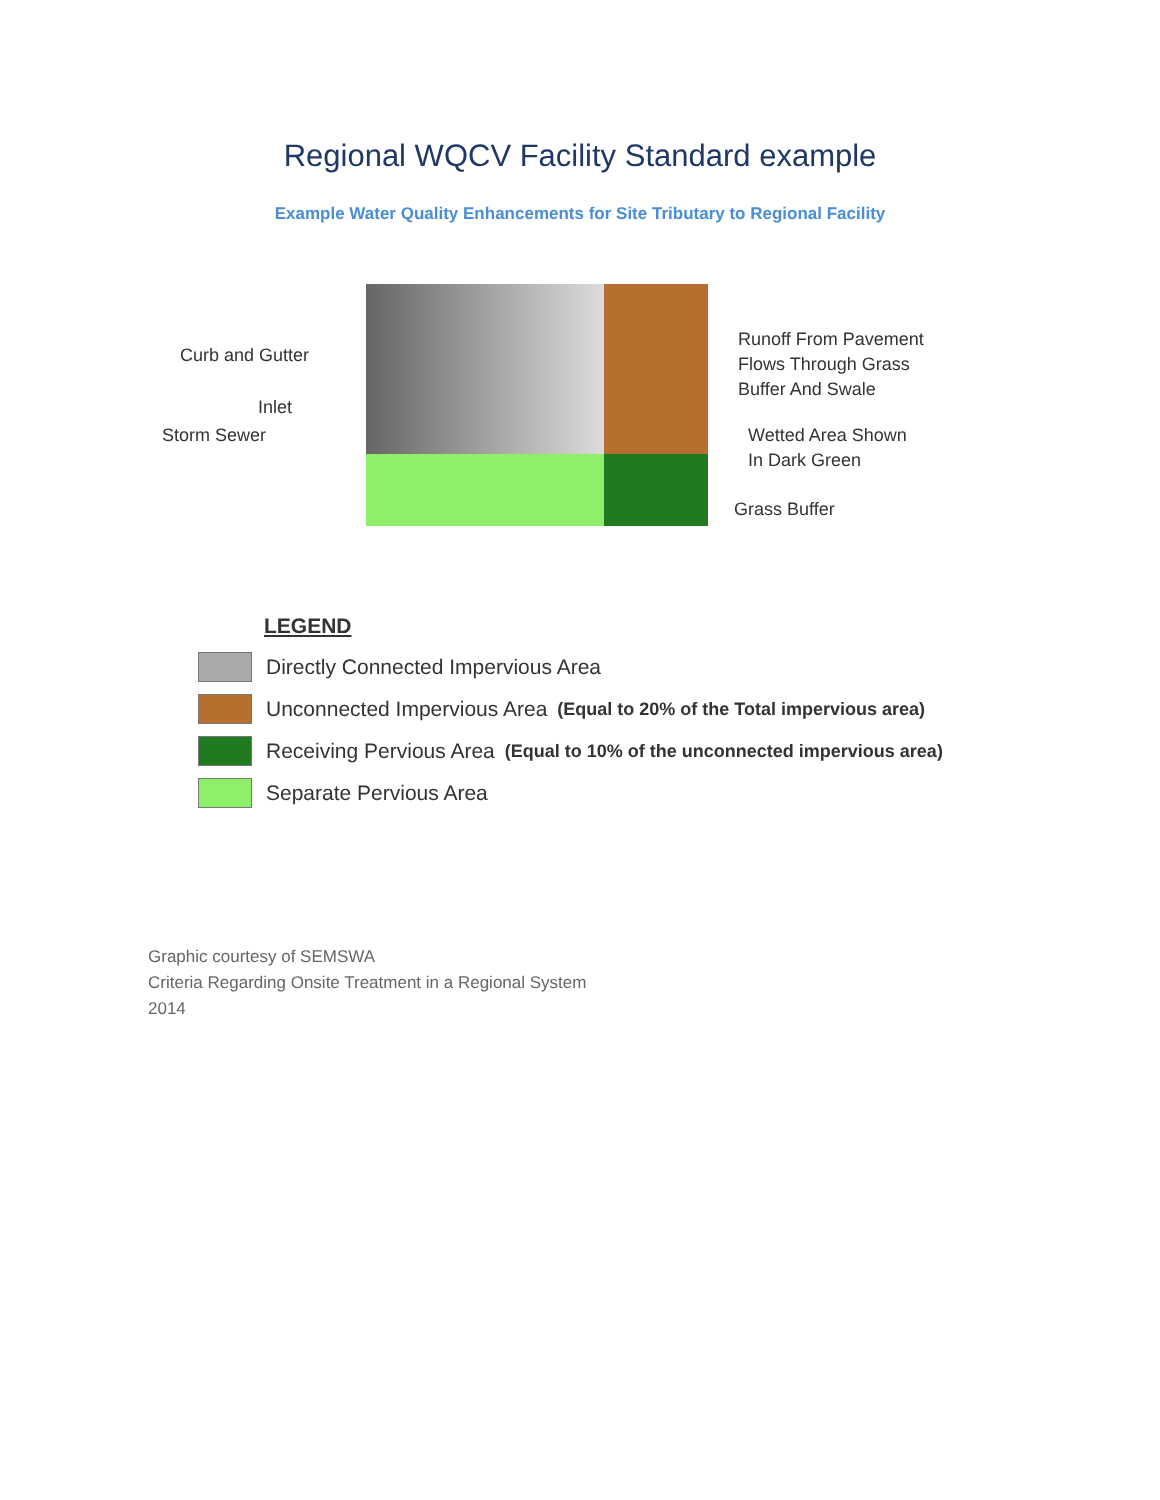Regional WQCV Facility Standard example
Example Water Quality Enhancements for Site Tributary to Regional Facility
Curb and Gutter
Inlet
Storm Sewer
Runoff From Pavement
Flows Through Grass
Buffer And Swale
Wetted Area Shown
In Dark Green
Grass Buffer
LEGEND
Directly Connected Impervious Area
Unconnected Impervious Area (Equal to 20% of the Total impervious area)
Receiving Pervious Area (Equal to 10% of the unconnected impervious area)
Separate Pervious Area
Graphic courtesy of SEMSWA
Criteria Regarding Onsite Treatment in a Regional System
2014